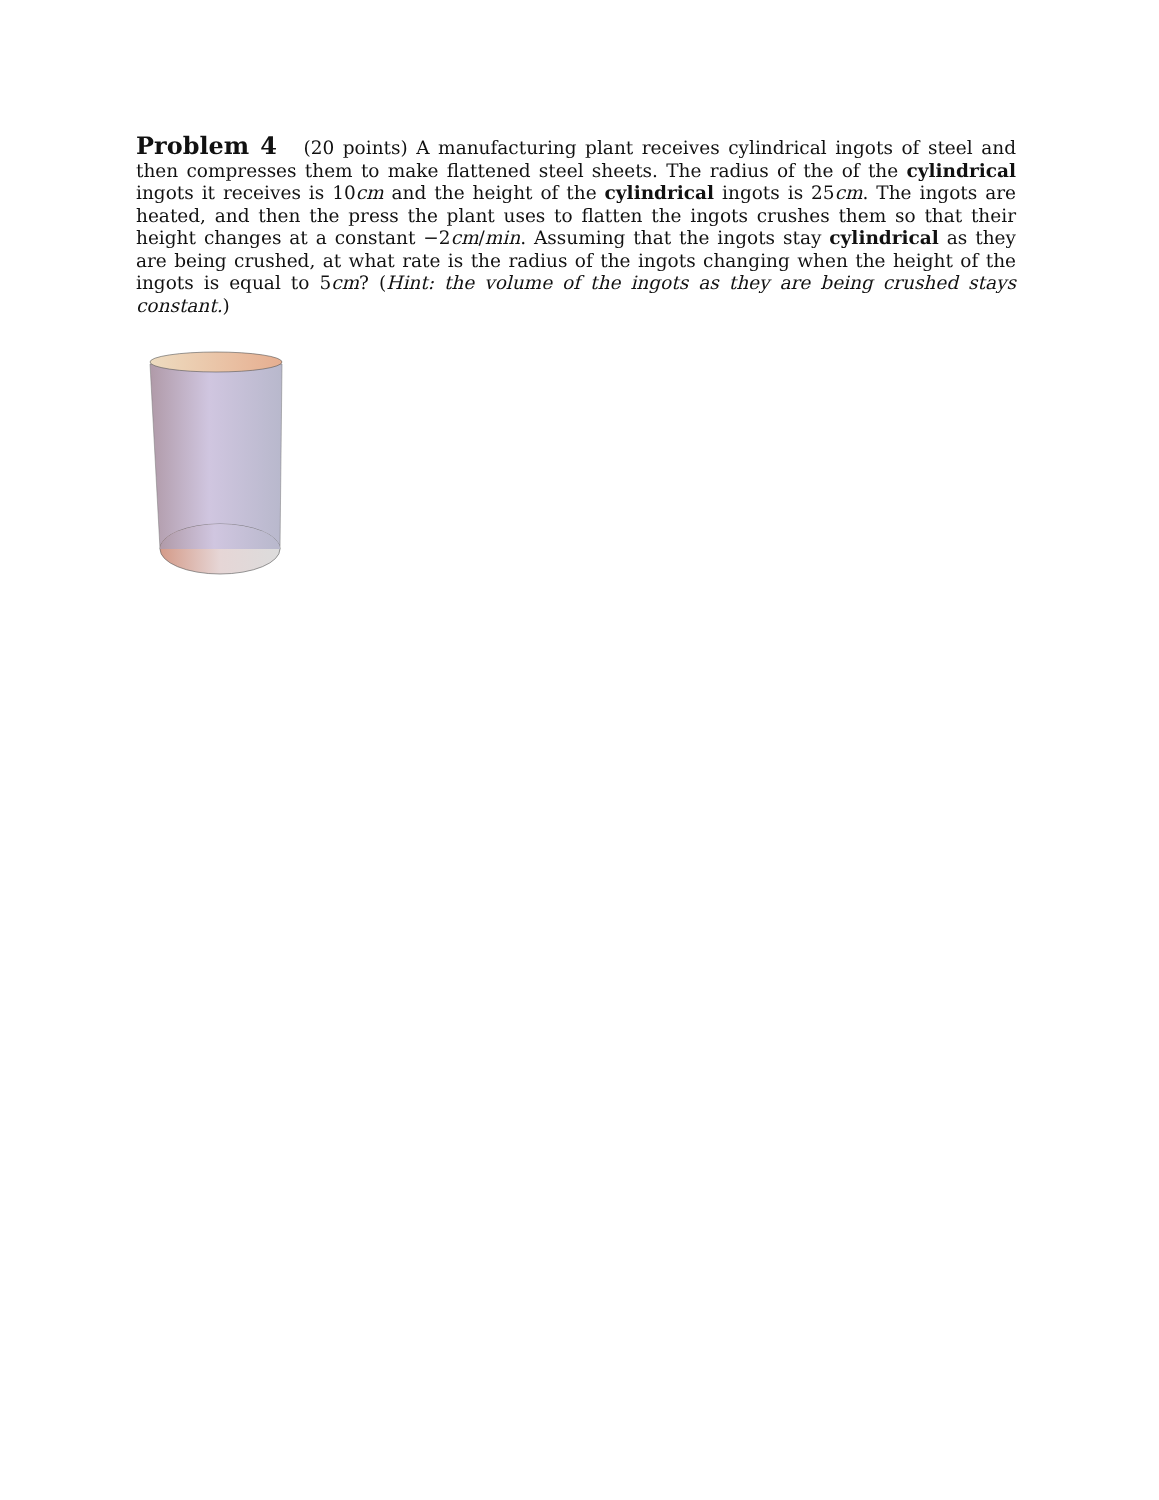Problem 4 (20 points) A manufacturing plant receives cylindrical ingots of steel and then compresses them to make flattened steel sheets. The radius of the of the cylindrical ingots it receives is 10cm and the height of the cylindrical ingots is 25cm. The ingots are heated, and then the press the plant uses to flatten the ingots crushes them so that their height changes at a constant −2cm/min. Assuming that the ingots stay cylindrical as they are being crushed, at what rate is the radius of the ingots changing when the height of the ingots is equal to 5cm? (Hint: the volume of the ingots as they are being crushed stays constant.)